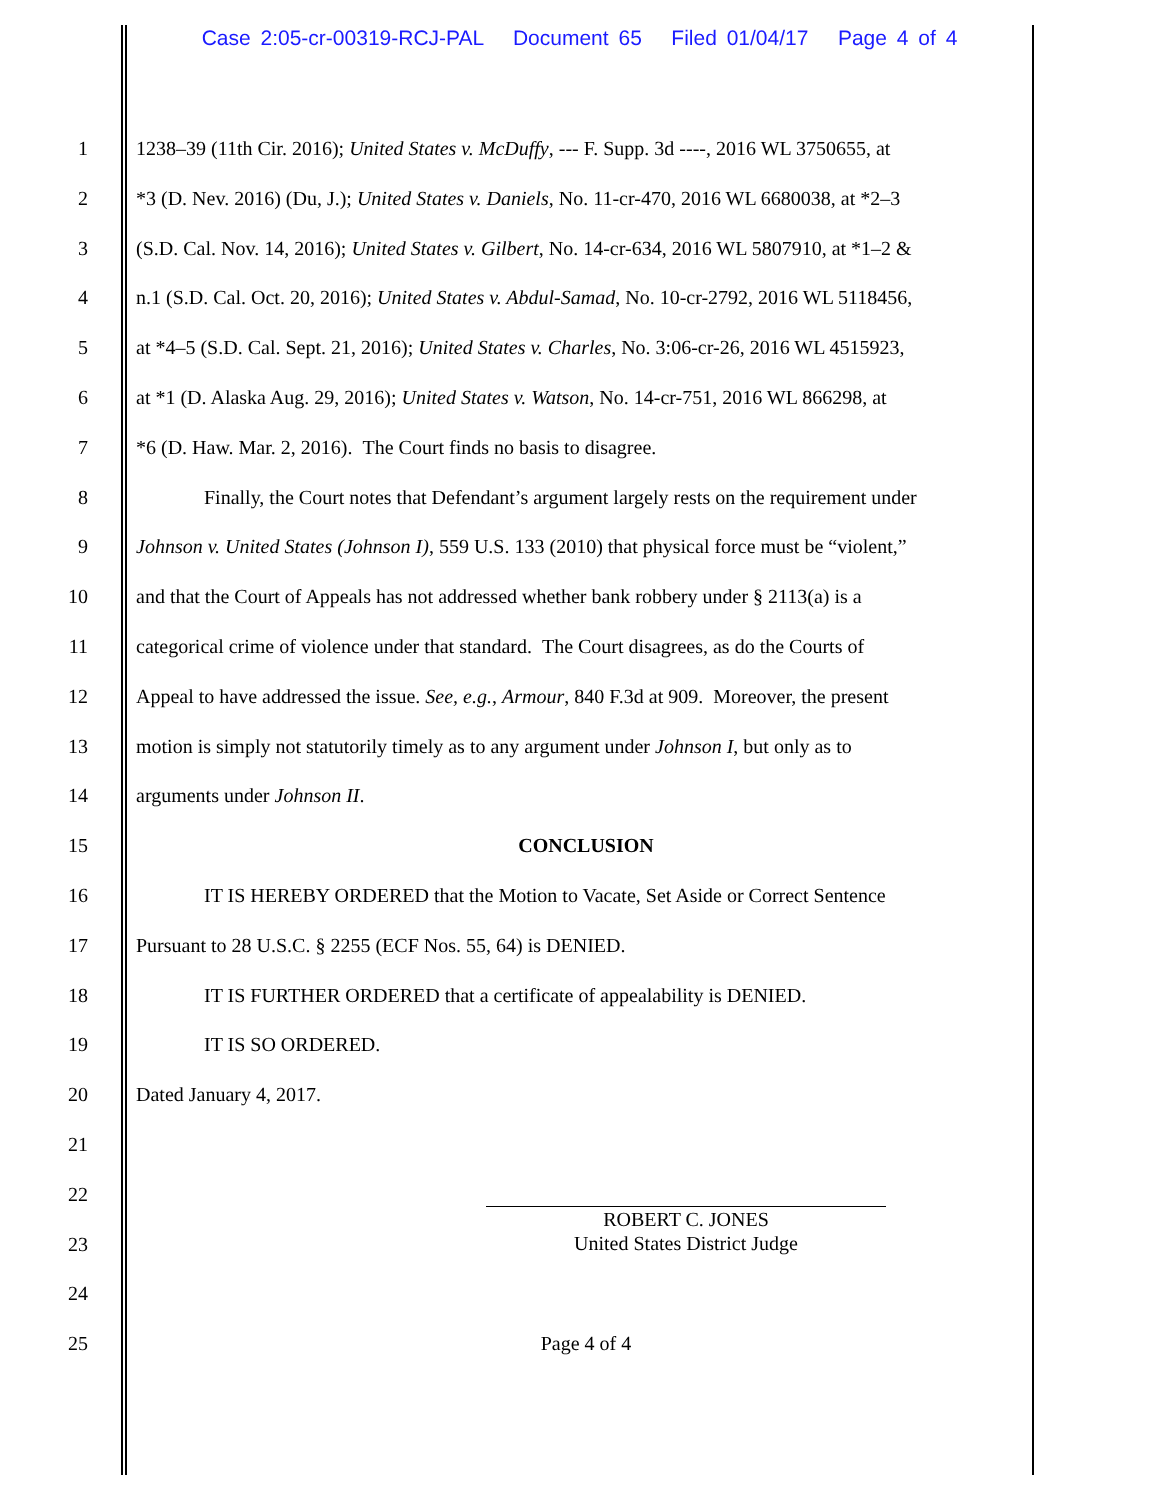Case 2:05-cr-00319-RCJ-PAL Document 65 Filed 01/04/17 Page 4 of 4
1 1238–39 (11th Cir. 2016); United States v. McDuffy, --- F. Supp. 3d ----, 2016 WL 3750655, at
2 *3 (D. Nev. 2016) (Du, J.); United States v. Daniels, No. 11-cr-470, 2016 WL 6680038, at *2–3
3 (S.D. Cal. Nov. 14, 2016); United States v. Gilbert, No. 14-cr-634, 2016 WL 5807910, at *1–2 &
4 n.1 (S.D. Cal. Oct. 20, 2016); United States v. Abdul-Samad, No. 10-cr-2792, 2016 WL 5118456,
5 at *4–5 (S.D. Cal. Sept. 21, 2016); United States v. Charles, No. 3:06-cr-26, 2016 WL 4515923,
6 at *1 (D. Alaska Aug. 29, 2016); United States v. Watson, No. 14-cr-751, 2016 WL 866298, at
7 *6 (D. Haw. Mar. 2, 2016). The Court finds no basis to disagree.
8 Finally, the Court notes that Defendant’s argument largely rests on the requirement under
9 Johnson v. United States (Johnson I), 559 U.S. 133 (2010) that physical force must be “violent,”
10 and that the Court of Appeals has not addressed whether bank robbery under § 2113(a) is a
11 categorical crime of violence under that standard. The Court disagrees, as do the Courts of
12 Appeal to have addressed the issue. See, e.g., Armour, 840 F.3d at 909. Moreover, the present
13 motion is simply not statutorily timely as to any argument under Johnson I, but only as to
14 arguments under Johnson II.
15 CONCLUSION
16 IT IS HEREBY ORDERED that the Motion to Vacate, Set Aside or Correct Sentence
17 Pursuant to 28 U.S.C. § 2255 (ECF Nos. 55, 64) is DENIED.
18 IT IS FURTHER ORDERED that a certificate of appealability is DENIED.
19 IT IS SO ORDERED.
20 Dated January 4, 2017.
21
22
ROBERT C. JONES
United States District Judge
23
24
25 Page 4 of 4